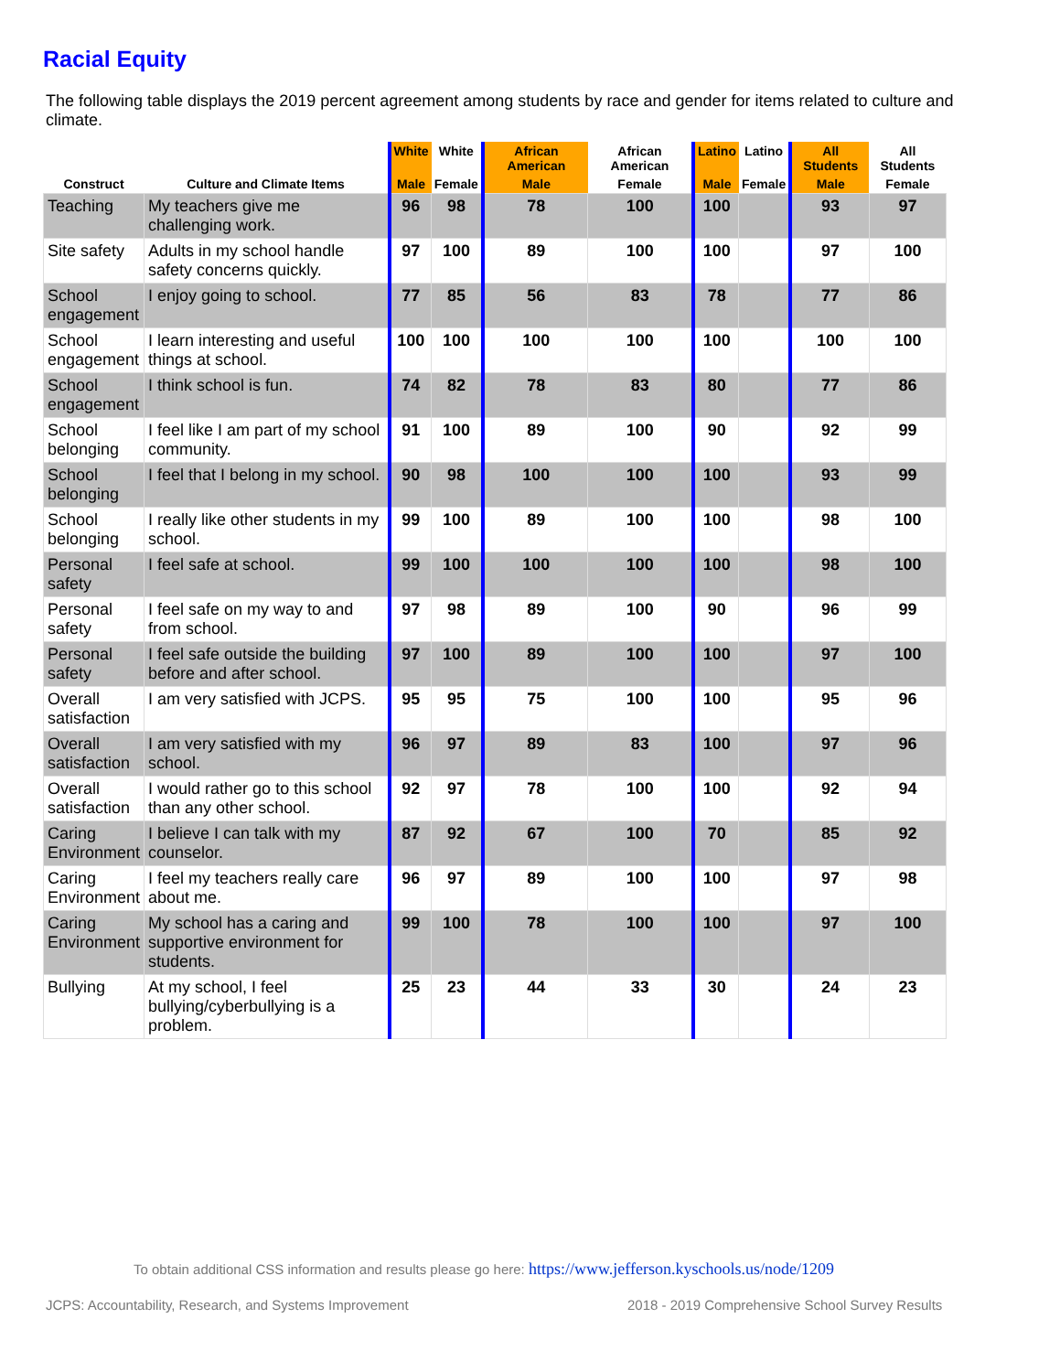Racial Equity
The following table displays the 2019 percent agreement among students by race and gender for items related to culture and climate.
| Construct | Culture and Climate Items | White | White | African American | African American | Latino | Latino | All Students | All Students |
| --- | --- | --- | --- | --- | --- | --- | --- | --- | --- |
| | | Male | Female | Male | Female | Male | Female | Male | Female |
| Teaching | My teachers give me challenging work. | 96 | 98 | 78 | 100 | 100 | | 93 | 97 |
| Site safety | Adults in my school handle safety concerns quickly. | 97 | 100 | 89 | 100 | 100 | | 97 | 100 |
| School engagement | I enjoy going to school. | 77 | 85 | 56 | 83 | 78 | | 77 | 86 |
| School engagement | I learn interesting and useful things at school. | 100 | 100 | 100 | 100 | 100 | | 100 | 100 |
| School engagement | I think school is fun. | 74 | 82 | 78 | 83 | 80 | | 77 | 86 |
| School belonging | I feel like I am part of my school community. | 91 | 100 | 89 | 100 | 90 | | 92 | 99 |
| School belonging | I feel that I belong in my school. | 90 | 98 | 100 | 100 | 100 | | 93 | 99 |
| School belonging | I really like other students in my school. | 99 | 100 | 89 | 100 | 100 | | 98 | 100 |
| Personal safety | I feel safe at school. | 99 | 100 | 100 | 100 | 100 | | 98 | 100 |
| Personal safety | I feel safe on my way to and from school. | 97 | 98 | 89 | 100 | 90 | | 96 | 99 |
| Personal safety | I feel safe outside the building before and after school. | 97 | 100 | 89 | 100 | 100 | | 97 | 100 |
| Overall satisfaction | I am very satisfied with JCPS. | 95 | 95 | 75 | 100 | 100 | | 95 | 96 |
| Overall satisfaction | I am very satisfied with my school. | 96 | 97 | 89 | 83 | 100 | | 97 | 96 |
| Overall satisfaction | I would rather go to this school than any other school. | 92 | 97 | 78 | 100 | 100 | | 92 | 94 |
| Caring Environment | I believe I can talk with my counselor. | 87 | 92 | 67 | 100 | 70 | | 85 | 92 |
| Caring Environment | I feel my teachers really care about me. | 96 | 97 | 89 | 100 | 100 | | 97 | 98 |
| Caring Environment | My school has a caring and supportive environment for students. | 99 | 100 | 78 | 100 | 100 | | 97 | 100 |
| Bullying | At my school, I feel bullying/cyberbullying is a problem. | 25 | 23 | 44 | 33 | 30 | | 24 | 23 |
To obtain additional CSS information and results please go here: https://www.jefferson.kyschools.us/node/1209
JCPS: Accountability, Research, and Systems Improvement
2018 - 2019 Comprehensive School Survey Results